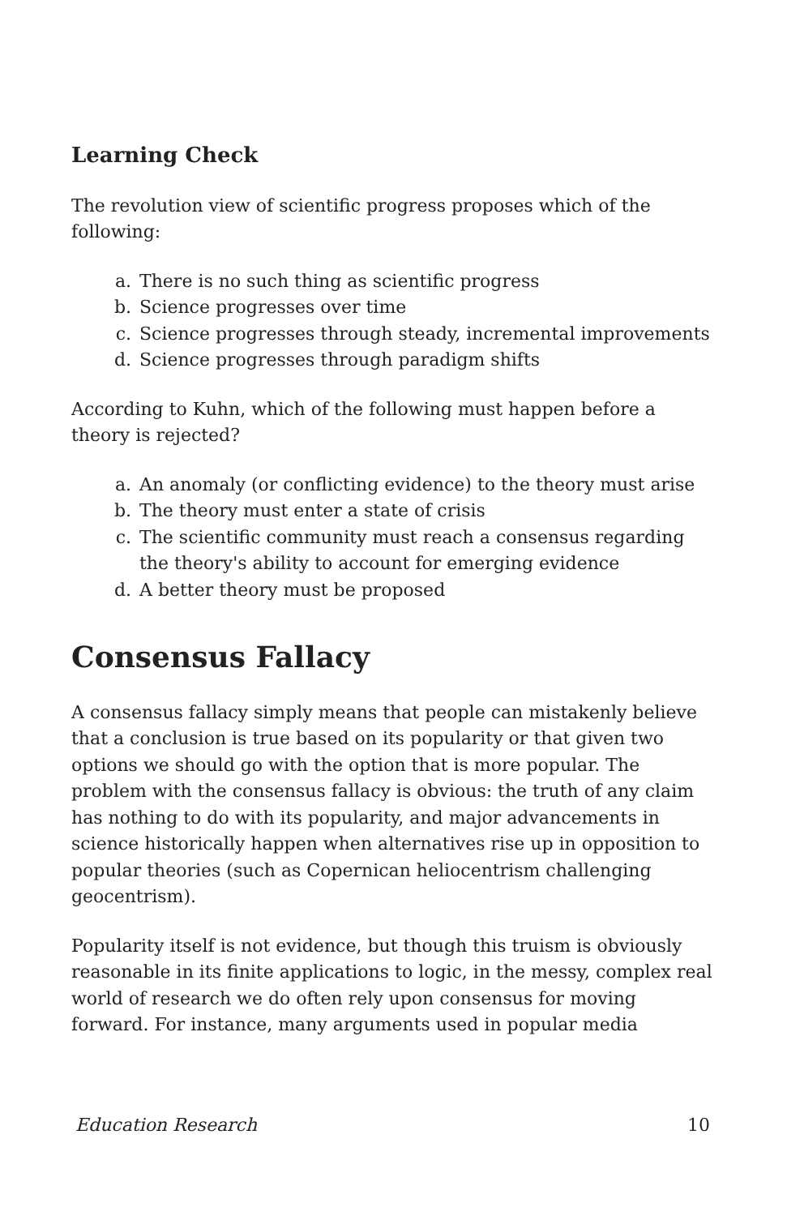Learning Check
The revolution view of scientific progress proposes which of the following:
a. There is no such thing as scientific progress
b. Science progresses over time
c. Science progresses through steady, incremental improvements
d. Science progresses through paradigm shifts
According to Kuhn, which of the following must happen before a theory is rejected?
a. An anomaly (or conflicting evidence) to the theory must arise
b. The theory must enter a state of crisis
c. The scientific community must reach a consensus regarding the theory's ability to account for emerging evidence
d. A better theory must be proposed
Consensus Fallacy
A consensus fallacy simply means that people can mistakenly believe that a conclusion is true based on its popularity or that given two options we should go with the option that is more popular. The problem with the consensus fallacy is obvious: the truth of any claim has nothing to do with its popularity, and major advancements in science historically happen when alternatives rise up in opposition to popular theories (such as Copernican heliocentrism challenging geocentrism).
Popularity itself is not evidence, but though this truism is obviously reasonable in its finite applications to logic, in the messy, complex real world of research we do often rely upon consensus for moving forward. For instance, many arguments used in popular media
Education Research 10